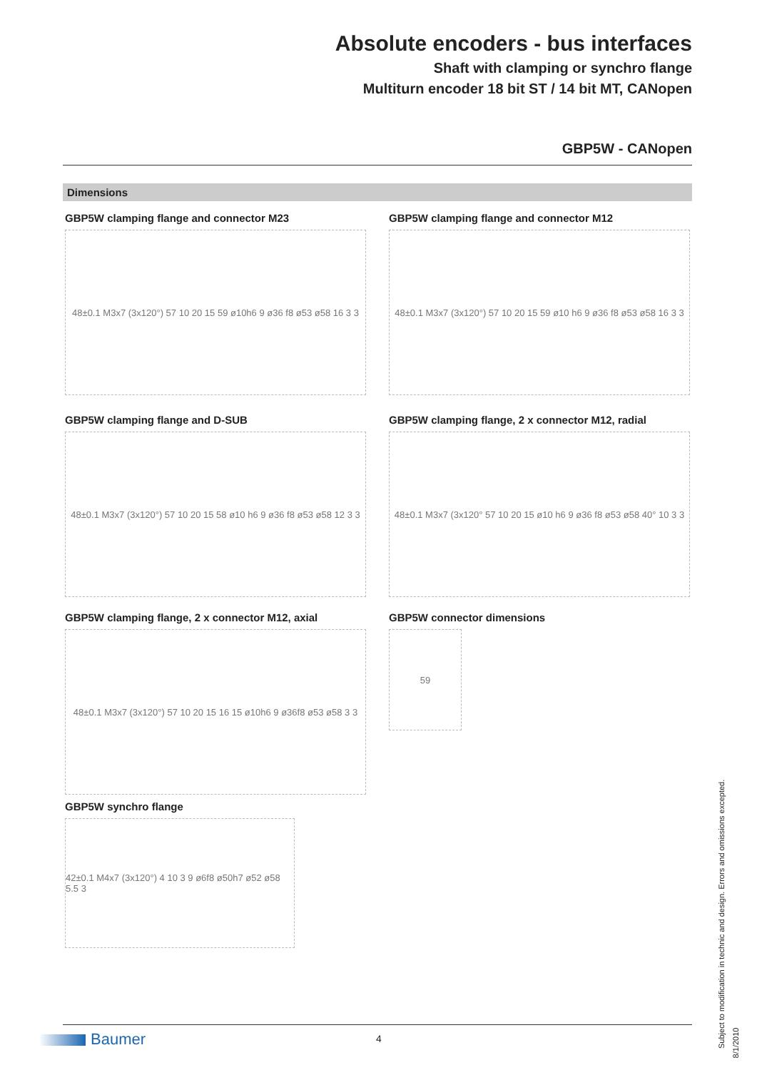Absolute encoders - bus interfaces
Shaft with clamping or synchro flange
Multiturn encoder 18 bit ST / 14 bit MT, CANopen
GBP5W - CANopen
Dimensions
GBP5W clamping flange and connector M23
48±0.1 M3x7 (3x120°) 57 10 20 15 59 ø10h6 9 ø36 f8 ø53 ø58 16 3 3
GBP5W clamping flange and connector M12
48±0.1 M3x7 (3x120°) 57 10 20 15 59 ø10 h6 9 ø36 f8 ø53 ø58 16 3 3
GBP5W clamping flange and D-SUB
48±0.1 M3x7 (3x120°) 57 10 20 15 58 ø10 h6 9 ø36 f8 ø53 ø58 12 3 3
GBP5W clamping flange, 2 x connector M12, radial
48±0.1 M3x7 (3x120° 57 10 20 15 ø10 h6 9 ø36 f8 ø53 ø58 40° 10 3 3
GBP5W clamping flange, 2 x connector M12, axial
48±0.1 M3x7 (3x120°) 57 10 20 15 16 15 ø10h6 9 ø36f8 ø53 ø58 3 3
GBP5W connector dimensions
59
GBP5W synchro flange
42±0.1 M4x7 (3x120°) 4 10 3 9 ø6f8 ø50h7 ø52 ø58 5.5 3
Subject to modification in technic and design. Errors and omissions excepted.
Baumer 4 8/1/2010